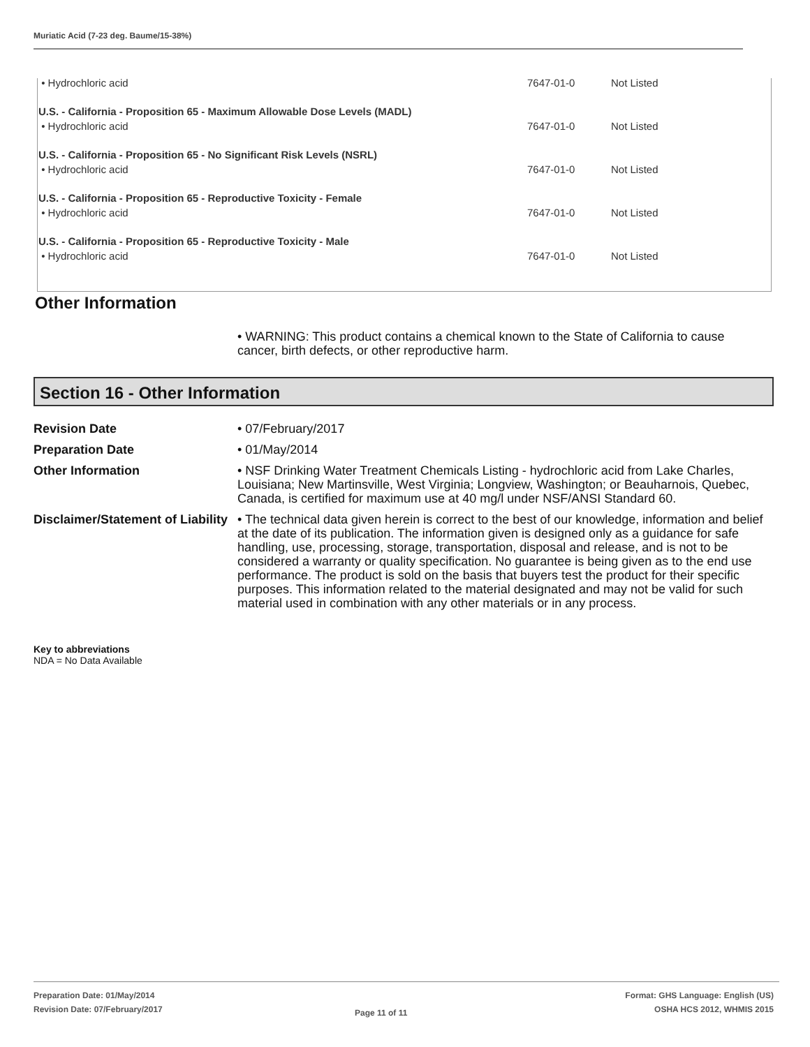Muriatic Acid (7-23 deg. Baume/15-38%)
| • Hydrochloric acid | 7647-01-0 | Not Listed |
| U.S. - California - Proposition 65 - Maximum Allowable Dose Levels (MADL) | | |
| • Hydrochloric acid | 7647-01-0 | Not Listed |
| U.S. - California - Proposition 65 - No Significant Risk Levels (NSRL) | | |
| • Hydrochloric acid | 7647-01-0 | Not Listed |
| U.S. - California - Proposition 65 - Reproductive Toxicity - Female | | |
| • Hydrochloric acid | 7647-01-0 | Not Listed |
| U.S. - California - Proposition 65 - Reproductive Toxicity - Male | | |
| • Hydrochloric acid | 7647-01-0 | Not Listed |
Other Information
• WARNING: This product contains a chemical known to the State of California to cause cancer, birth defects, or other reproductive harm.
Section 16 - Other Information
| Revision Date | • 07/February/2017 |
| Preparation Date | • 01/May/2014 |
| Other Information | • NSF Drinking Water Treatment Chemicals Listing - hydrochloric acid from Lake Charles, Louisiana; New Martinsville, West Virginia; Longview, Washington; or Beauharnois, Quebec, Canada, is certified for maximum use at 40 mg/l under NSF/ANSI Standard 60. |
| Disclaimer/Statement of Liability | • The technical data given herein is correct to the best of our knowledge, information and belief at the date of its publication. The information given is designed only as a guidance for safe handling, use, processing, storage, transportation, disposal and release, and is not to be considered a warranty or quality specification. No guarantee is being given as to the end use performance. The product is sold on the basis that buyers test the product for their specific purposes. This information related to the material designated and may not be valid for such material used in combination with any other materials or in any process. |
Key to abbreviations
NDA = No Data Available
Preparation Date: 01/May/2014
Revision Date: 07/February/2017
Page 11 of 11
Format: GHS Language: English (US)
OSHA HCS 2012, WHMIS 2015